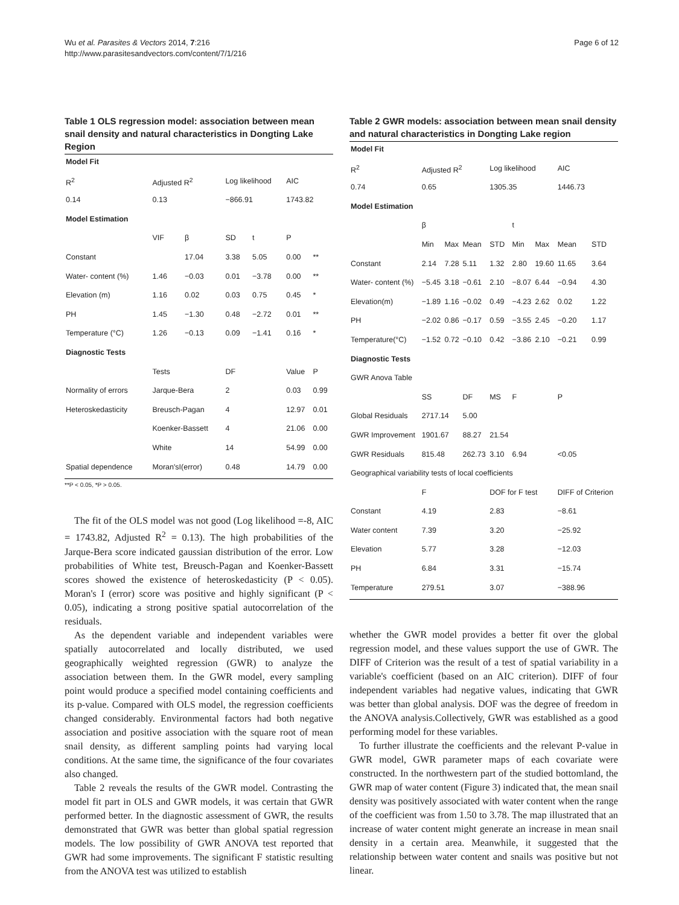Wu et al. Parasites & Vectors 2014, 7:216
http://www.parasitesandvectors.com/content/7/1/216
Page 6 of 12
Table 1 OLS regression model: association between mean snail density and natural characteristics in Dongting Lake Region
| Model Fit | | | | | | |
| R<sup>2</sup> | Adjusted R<sup>2</sup> | | Log likelihood | | AIC | |
| 0.14 | 0.13 | | −866.91 | | 1743.82 | |
| Model Estimation | | | | | | |
| | VIF | β | SD | t | P | |
| Constant | | 17.04 | 3.38 | 5.05 | 0.00 | ** |
| Water- content (%) | 1.46 | −0.03 | 0.01 | −3.78 | 0.00 | ** |
| Elevation (m) | 1.16 | 0.02 | 0.03 | 0.75 | 0.45 | * |
| PH | 1.45 | −1.30 | 0.48 | −2.72 | 0.01 | ** |
| Temperature (°C) | 1.26 | −0.13 | 0.09 | −1.41 | 0.16 | * |
| Diagnostic Tests | | | | | | |
| | Tests | | DF | | Value | P |
| Normality of errors | Jarque-Bera | | 2 | | 0.03 | 0.99 |
| Heteroskedasticity | Breusch-Pagan | | 4 | | 12.97 | 0.01 |
| | Koenker-Bassett | | 4 | | 21.06 | 0.00 |
| | White | | 14 | | 54.99 | 0.00 |
| Spatial dependence | Moran'sI(error) | | 0.48 | | 14.79 | 0.00 |
**P < 0.05, *P > 0.05.
The fit of the OLS model was not good (Log likelihood =-8, AIC = 1743.82, Adjusted R<sup>2</sup> = 0.13). The high probabilities of the Jarque-Bera score indicated gaussian distribution of the error. Low probabilities of White test, Breusch-Pagan and Koenker-Bassett scores showed the existence of heteroskedasticity (P < 0.05). Moran's I (error) score was positive and highly significant (P < 0.05), indicating a strong positive spatial autocorrelation of the residuals.
As the dependent variable and independent variables were spatially autocorrelated and locally distributed, we used geographically weighted regression (GWR) to analyze the association between them. In the GWR model, every sampling point would produce a specified model containing coefficients and its p-value. Compared with OLS model, the regression coefficients changed considerably. Environmental factors had both negative association and positive association with the square root of mean snail density, as different sampling points had varying local conditions. At the same time, the significance of the four covariates also changed.
Table 2 reveals the results of the GWR model. Contrasting the model fit part in OLS and GWR models, it was certain that GWR performed better. In the diagnostic assessment of GWR, the results demonstrated that GWR was better than global spatial regression models. The low possibility of GWR ANOVA test reported that GWR had some improvements. The significant F statistic resulting from the ANOVA test was utilized to establish
Table 2 GWR models: association between mean snail density and natural characteristics in Dongting Lake region
| Model Fit | | | | | | | | |
| R<sup>2</sup> | Adjusted R<sup>2</sup> | | | Log likelihood | | | AIC | |
| 0.74 | 0.65 | | | 1305.35 | | | 1446.73 | |
| Model Estimation | | | | | | | | |
| | β | | | | t | | | |
| | Min | Max | Mean | STD | Min | Max | Mean | STD |
| Constant | 2.14 | 7.28 | 5.11 | 1.32 | 2.80 | 19.60 | 11.65 | 3.64 |
| Water- content (%) | −5.45 | 3.18 | −0.61 | 2.10 | −8.07 | 6.44 | −0.94 | 4.30 |
| Elevation(m) | −1.89 | 1.16 | −0.02 | 0.49 | −4.23 | 2.62 | 0.02 | 1.22 |
| PH | −2.02 | 0.86 | −0.17 | 0.59 | −3.55 | 2.45 | −0.20 | 1.17 |
| Temperature(°C) | −1.52 | 0.72 | −0.10 | 0.42 | −3.86 | 2.10 | −0.21 | 0.99 |
| Diagnostic Tests | | | | | | | | |
| GWR Anova Table | | | | | | | | |
| | SS | | DF | MS | F | | P | |
| Global Residuals | 2717.14 | | 5.00 | | | | | |
| GWR Improvement | 1901.67 | | 88.27 | 21.54 | | | | |
| GWR Residuals | 815.48 | | 262.73 | 3.10 | 6.94 | | <0.05 | |
| Geographical variability tests of local coefficients | | | | | | | | |
| | F | | | DOF for F test | | | DIFF of Criterion | |
| Constant | 4.19 | | | 2.83 | | | −8.61 | |
| Water content | 7.39 | | | 3.20 | | | −25.92 | |
| Elevation | 5.77 | | | 3.28 | | | −12.03 | |
| PH | 6.84 | | | 3.31 | | | −15.74 | |
| Temperature | 279.51 | | | 3.07 | | | −388.96 | |
whether the GWR model provides a better fit over the global regression model, and these values support the use of GWR. The DIFF of Criterion was the result of a test of spatial variability in a variable's coefficient (based on an AIC criterion). DIFF of four independent variables had negative values, indicating that GWR was better than global analysis. DOF was the degree of freedom in the ANOVA analysis.Collectively, GWR was established as a good performing model for these variables.
To further illustrate the coefficients and the relevant P-value in GWR model, GWR parameter maps of each covariate were constructed. In the northwestern part of the studied bottomland, the GWR map of water content (Figure 3) indicated that, the mean snail density was positively associated with water content when the range of the coefficient was from 1.50 to 3.78. The map illustrated that an increase of water content might generate an increase in mean snail density in a certain area. Meanwhile, it suggested that the relationship between water content and snails was positive but not linear.